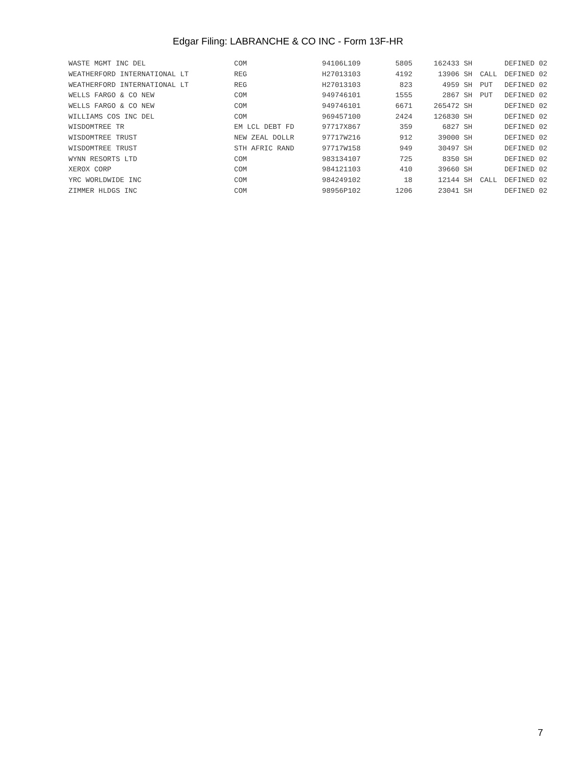Edgar Filing: LABRANCHE & CO INC - Form 13F-HR
| WASTE MGMT INC DEL | COM | 94106L109 | 5805 | 162433 | SH | | DEFINED 02 |
| WEATHERFORD INTERNATIONAL LT | REG | H27013103 | 4192 | 13906 | SH | CALL | DEFINED 02 |
| WEATHERFORD INTERNATIONAL LT | REG | H27013103 | 823 | 4959 | SH | PUT | DEFINED 02 |
| WELLS FARGO & CO NEW | COM | 949746101 | 1555 | 2867 | SH | PUT | DEFINED 02 |
| WELLS FARGO & CO NEW | COM | 949746101 | 6671 | 265472 | SH | | DEFINED 02 |
| WILLIAMS COS INC DEL | COM | 969457100 | 2424 | 126830 | SH | | DEFINED 02 |
| WISDOMTREE TR | EM LCL DEBT FD | 97717X867 | 359 | 6827 | SH | | DEFINED 02 |
| WISDOMTREE TRUST | NEW ZEAL DOLLR | 97717W216 | 912 | 39000 | SH | | DEFINED 02 |
| WISDOMTREE TRUST | STH AFRIC RAND | 97717W158 | 949 | 30497 | SH | | DEFINED 02 |
| WYNN RESORTS LTD | COM | 983134107 | 725 | 8350 | SH | | DEFINED 02 |
| XEROX CORP | COM | 984121103 | 410 | 39660 | SH | | DEFINED 02 |
| YRC WORLDWIDE INC | COM | 984249102 | 18 | 12144 | SH | CALL | DEFINED 02 |
| ZIMMER HLDGS INC | COM | 98956P102 | 1206 | 23041 | SH | | DEFINED 02 |
7